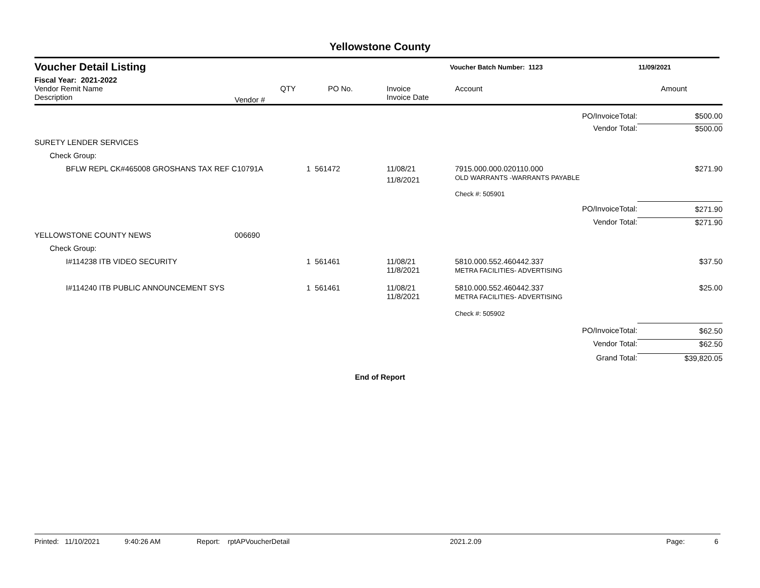Yellowstone County
Voucher Detail Listing Voucher Batch Number: 1123 11/09/2021
Fiscal Year: 2021-2022
| Vendor Remit Name Description | Vendor # | QTY | PO No. | | Invoice Invoice Date | Account | Amount |
| --- | --- | --- | --- | --- | --- | --- | --- |
| PO/InvoiceTotal: | | | | | | | $500.00 |
| Vendor Total: | | | | | | | $500.00 |
| SURETY LENDER SERVICES | | | | | | | |
| Check Group: | | | | | | | |
| BFLW REPL CK#465008 GROSHANS TAX REF C10791A | | 1 | 561472 | | 11/08/21 11/8/2021 | 7915.000.000.020110.000 OLD WARRANTS -WARRANTS PAYABLE | $271.90 |
| | | | | | | Check #: 505901 | |
| PO/InvoiceTotal: | | | | | | | $271.90 |
| Vendor Total: | | | | | | | $271.90 |
| YELLOWSTONE COUNTY NEWS | 006690 | | | | | | |
| Check Group: | | | | | | | |
| I#114238 ITB VIDEO SECURITY | | 1 | 561461 | | 11/08/21 11/8/2021 | 5810.000.552.460442.337 METRA FACILITIES- ADVERTISING | $37.50 |
| I#114240 ITB PUBLIC ANNOUNCEMENT SYS | | 1 | 561461 | | 11/08/21 11/8/2021 | 5810.000.552.460442.337 METRA FACILITIES- ADVERTISING | $25.00 |
| | | | | | | Check #: 505902 | |
| PO/InvoiceTotal: | | | | | | | $62.50 |
| Vendor Total: | | | | | | | $62.50 |
| Grand Total: | | | | | | | $39,820.05 |
End of Report
Printed: 11/10/2021 9:40:26 AM Report: rptAPVoucherDetail 2021.2.09 Page: 6